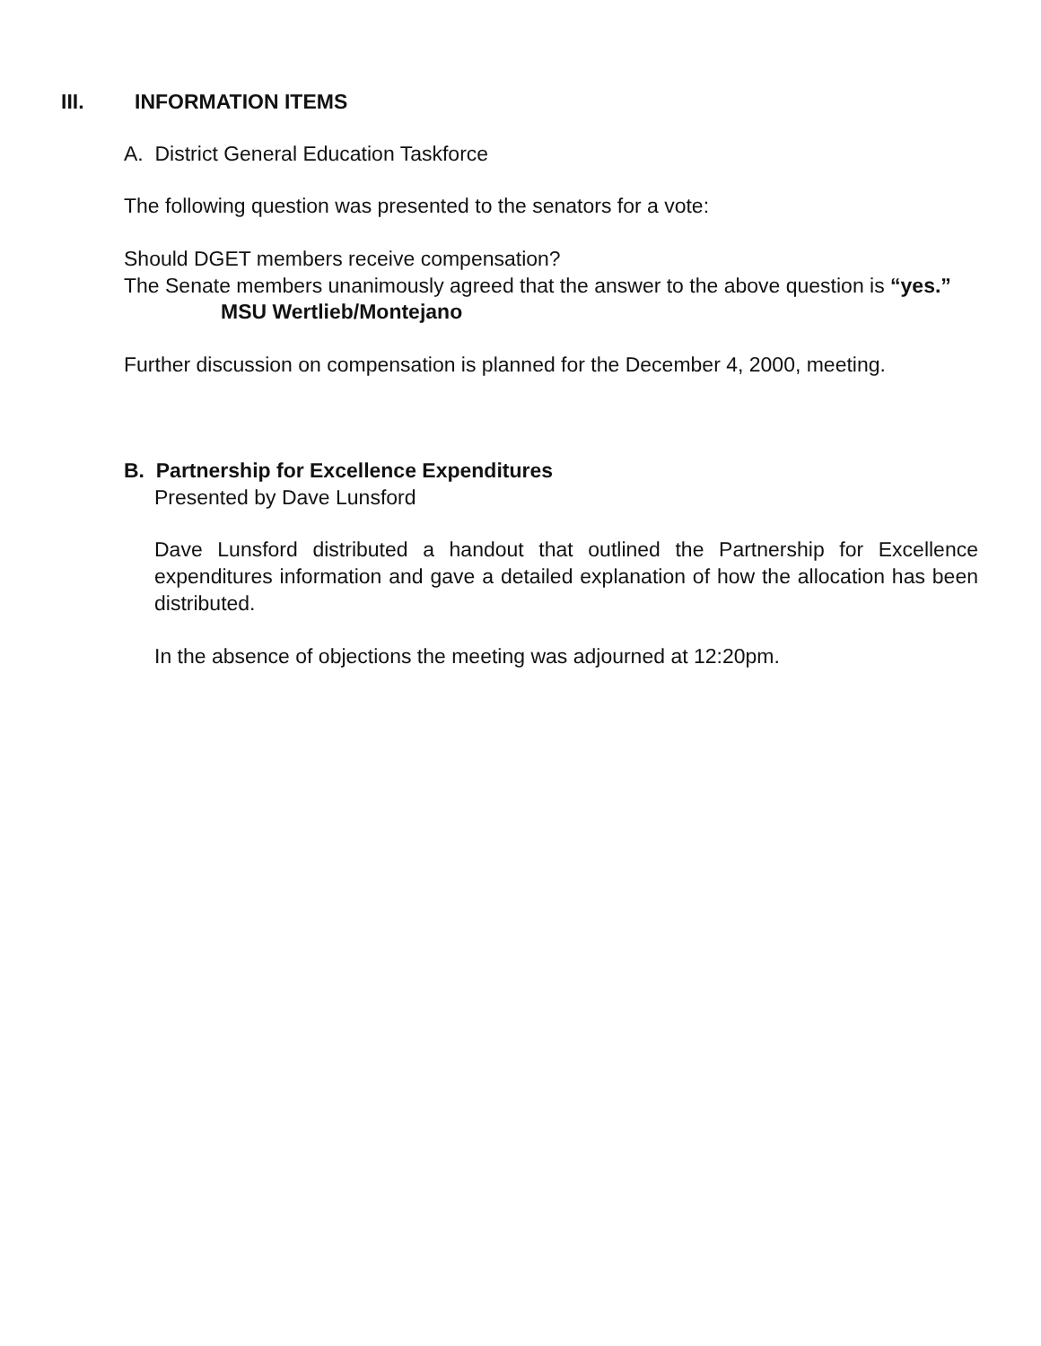III. INFORMATION ITEMS
A. District General Education Taskforce
The following question was presented to the senators for a vote:
Should DGET members receive compensation?
The Senate members unanimously agreed that the answer to the above question is “yes.”
MSU Wertlieb/Montejano
Further discussion on compensation is planned for the December 4, 2000, meeting.
B. Partnership for Excellence Expenditures
Presented by Dave Lunsford
Dave Lunsford distributed a handout that outlined the Partnership for Excellence expenditures information and gave a detailed explanation of how the allocation has been distributed.
In the absence of objections the meeting was adjourned at 12:20pm.